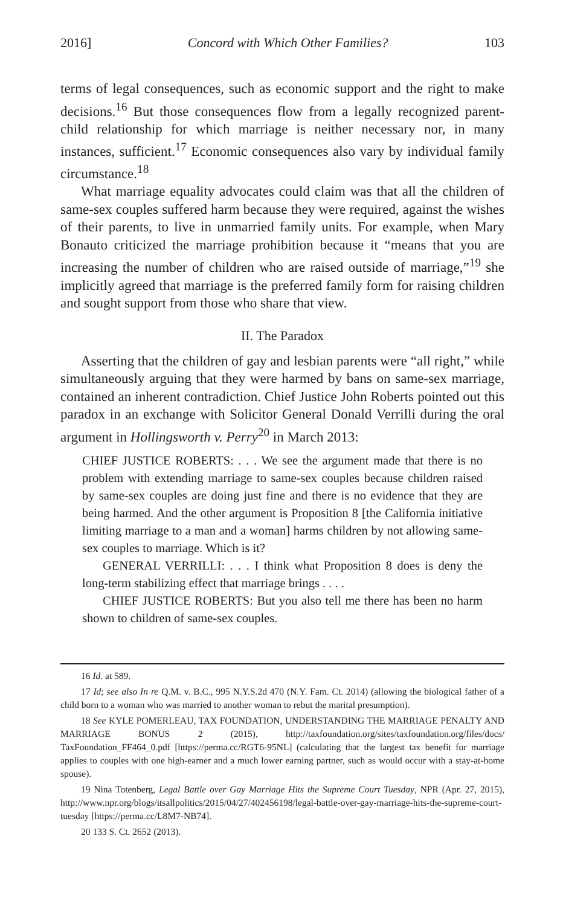2016] Concord with Which Other Families? 103
terms of legal consequences, such as economic support and the right to make decisions.<sup>16</sup> But those consequences flow from a legally recognized parent-child relationship for which marriage is neither necessary nor, in many instances, sufficient.<sup>17</sup> Economic consequences also vary by individual family circumstance.<sup>18</sup>
What marriage equality advocates could claim was that all the children of same-sex couples suffered harm because they were required, against the wishes of their parents, to live in unmarried family units. For example, when Mary Bonauto criticized the marriage prohibition because it “means that you are increasing the number of children who are raised outside of marriage,”<sup>19</sup> she implicitly agreed that marriage is the preferred family form for raising children and sought support from those who share that view.
II. The Paradox
Asserting that the children of gay and lesbian parents were “all right,” while simultaneously arguing that they were harmed by bans on same-sex marriage, contained an inherent contradiction. Chief Justice John Roberts pointed out this paradox in an exchange with Solicitor General Donald Verrilli during the oral argument in Hollingsworth v. Perry<sup>20</sup> in March 2013:
CHIEF JUSTICE ROBERTS: . . . We see the argument made that there is no problem with extending marriage to same-sex couples because children raised by same-sex couples are doing just fine and there is no evidence that they are being harmed. And the other argument is Proposition 8 [the California initiative limiting marriage to a man and a woman] harms children by not allowing same-sex couples to marriage. Which is it?
GENERAL VERRILLI: . . . I think what Proposition 8 does is deny the long-term stabilizing effect that marriage brings . . . .
CHIEF JUSTICE ROBERTS: But you also tell me there has been no harm shown to children of same-sex couples.
16 Id. at 589.
17 Id; see also In re Q.M. v. B.C., 995 N.Y.S.2d 470 (N.Y. Fam. Ct. 2014) (allowing the biological father of a child born to a woman who was married to another woman to rebut the marital presumption).
18 See KYLE POMERLEAU, TAX FOUNDATION, UNDERSTANDING THE MARRIAGE PENALTY AND MARRIAGE BONUS 2 (2015), http://taxfoundation.org/sites/taxfoundation.org/files/docs/ TaxFoundation_FF464_0.pdf [https://perma.cc/RGT6-95NL] (calculating that the largest tax benefit for marriage applies to couples with one high-earner and a much lower earning partner, such as would occur with a stay-at-home spouse).
19 Nina Totenberg, Legal Battle over Gay Marriage Hits the Supreme Court Tuesday, NPR (Apr. 27, 2015), http://www.npr.org/blogs/itsallpolitics/2015/04/27/402456198/legal-battle-over-gay-marriage-hits-the-supreme-court-tuesday [https://perma.cc/L8M7-NB74].
20 133 S. Ct. 2652 (2013).